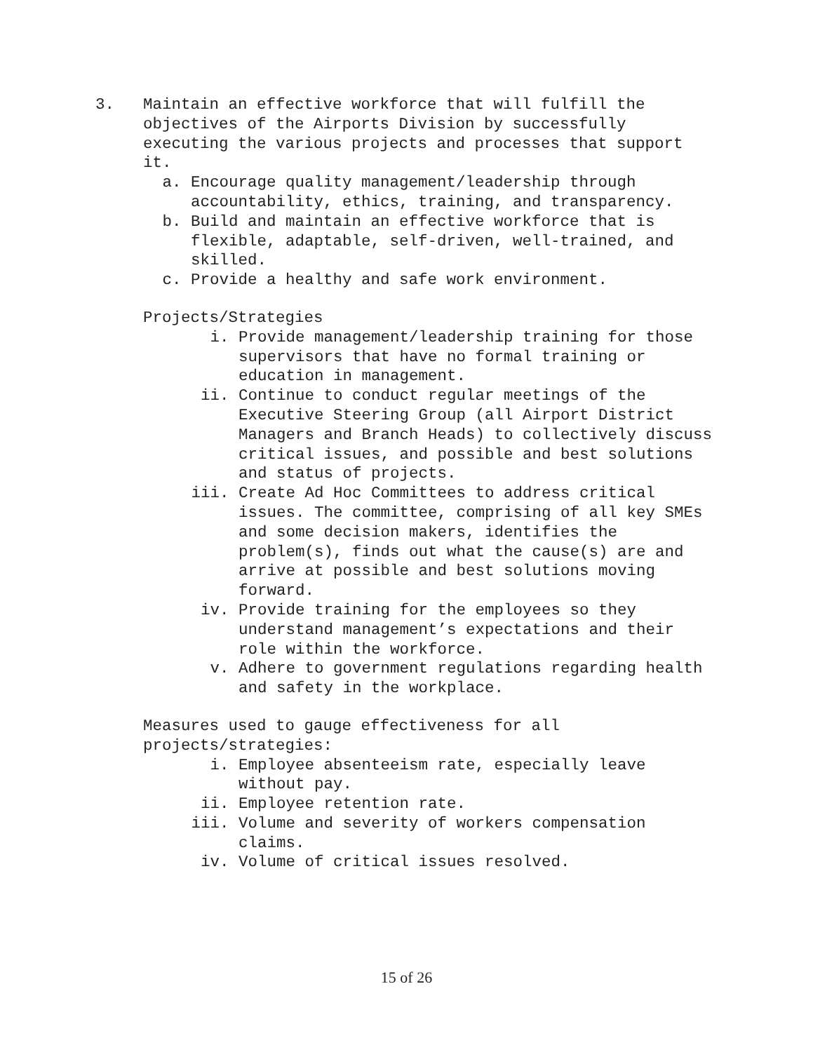3. Maintain an effective workforce that will fulfill the objectives of the Airports Division by successfully executing the various projects and processes that support it.
a. Encourage quality management/leadership through accountability, ethics, training, and transparency.
b. Build and maintain an effective workforce that is flexible, adaptable, self-driven, well-trained, and skilled.
c. Provide a healthy and safe work environment.
Projects/Strategies
i. Provide management/leadership training for those supervisors that have no formal training or education in management.
ii. Continue to conduct regular meetings of the Executive Steering Group (all Airport District Managers and Branch Heads) to collectively discuss critical issues, and possible and best solutions and status of projects.
iii. Create Ad Hoc Committees to address critical issues. The committee, comprising of all key SMEs and some decision makers, identifies the problem(s), finds out what the cause(s) are and arrive at possible and best solutions moving forward.
iv. Provide training for the employees so they understand management’s expectations and their role within the workforce.
v. Adhere to government regulations regarding health and safety in the workplace.
Measures used to gauge effectiveness for all projects/strategies:
i. Employee absenteeism rate, especially leave without pay.
ii. Employee retention rate.
iii. Volume and severity of workers compensation claims.
iv. Volume of critical issues resolved.
15 of 26